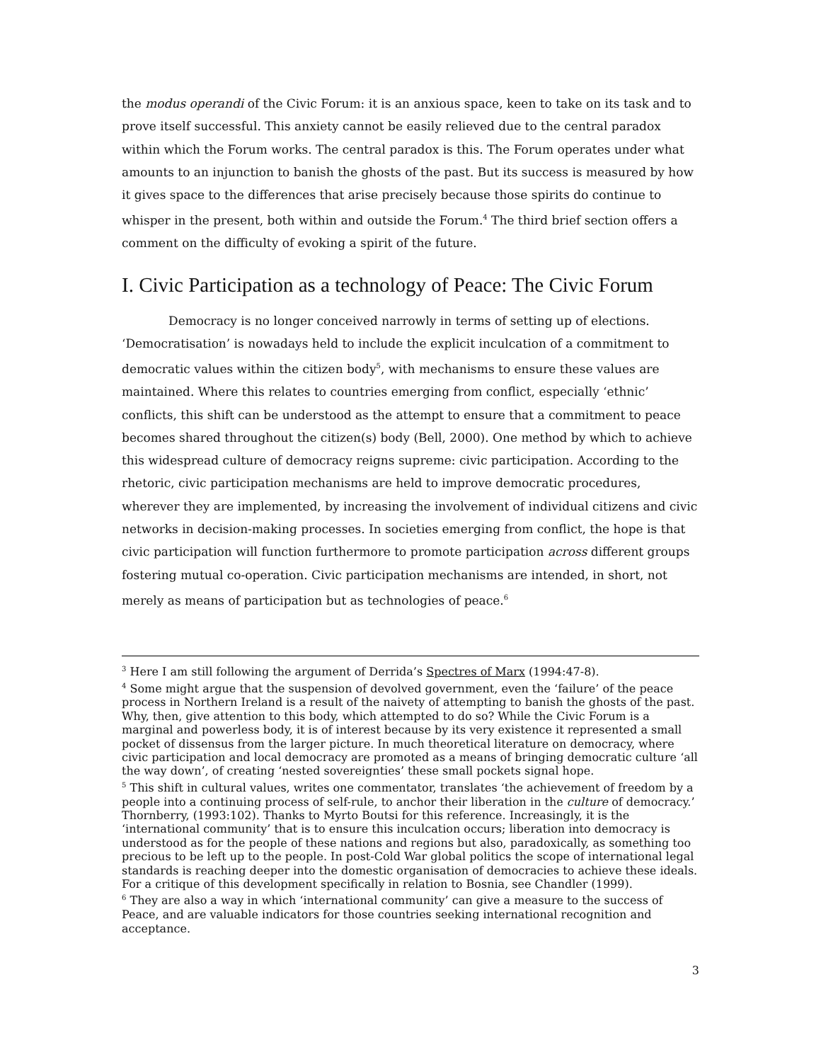the modus operandi of the Civic Forum: it is an anxious space, keen to take on its task and to prove itself successful. This anxiety cannot be easily relieved due to the central paradox within which the Forum works. The central paradox is this. The Forum operates under what amounts to an injunction to banish the ghosts of the past. But its success is measured by how it gives space to the differences that arise precisely because those spirits do continue to whisper in the present, both within and outside the Forum.<sup>4</sup> The third brief section offers a comment on the difficulty of evoking a spirit of the future.
I. Civic Participation as a technology of Peace: The Civic Forum
Democracy is no longer conceived narrowly in terms of setting up of elections. ‘Democratisation’ is nowadays held to include the explicit inculcation of a commitment to democratic values within the citizen body<sup>5</sup>, with mechanisms to ensure these values are maintained. Where this relates to countries emerging from conflict, especially ‘ethnic’ conflicts, this shift can be understood as the attempt to ensure that a commitment to peace becomes shared throughout the citizen(s) body (Bell, 2000). One method by which to achieve this widespread culture of democracy reigns supreme: civic participation. According to the rhetoric, civic participation mechanisms are held to improve democratic procedures, wherever they are implemented, by increasing the involvement of individual citizens and civic networks in decision-making processes. In societies emerging from conflict, the hope is that civic participation will function furthermore to promote participation across different groups fostering mutual co-operation. Civic participation mechanisms are intended, in short, not merely as means of participation but as technologies of peace.<sup>6</sup>
<sup>3</sup> Here I am still following the argument of Derrida’s Spectres of Marx (1994:47-8).
<sup>4</sup> Some might argue that the suspension of devolved government, even the ‘failure’ of the peace process in Northern Ireland is a result of the naivety of attempting to banish the ghosts of the past. Why, then, give attention to this body, which attempted to do so? While the Civic Forum is a marginal and powerless body, it is of interest because by its very existence it represented a small pocket of dissensus from the larger picture. In much theoretical literature on democracy, where civic participation and local democracy are promoted as a means of bringing democratic culture ‘all the way down’, of creating ‘nested sovereignties’ these small pockets signal hope.
<sup>5</sup> This shift in cultural values, writes one commentator, translates ‘the achievement of freedom by a people into a continuing process of self-rule, to anchor their liberation in the culture of democracy.’ Thornberry, (1993:102). Thanks to Myrto Boutsi for this reference. Increasingly, it is the ‘international community’ that is to ensure this inculcation occurs; liberation into democracy is understood as for the people of these nations and regions but also, paradoxically, as something too precious to be left up to the people. In post-Cold War global politics the scope of international legal standards is reaching deeper into the domestic organisation of democracies to achieve these ideals. For a critique of this development specifically in relation to Bosnia, see Chandler (1999).
<sup>6</sup> They are also a way in which ‘international community’ can give a measure to the success of Peace, and are valuable indicators for those countries seeking international recognition and acceptance.
3